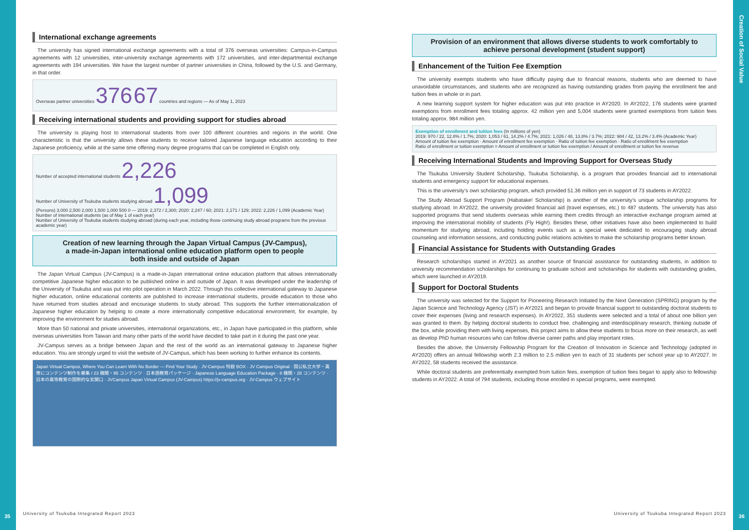Creation of Social Value
International exchange agreements
The university has signed international exchange agreements with a total of 376 overseas universities: Campus-in-Campus agreements with 12 universities, inter-university exchange agreements with 172 universities, and inter-departmental exchange agreements with 194 universities. We have the largest number of partner universities in China, followed by the U.S. and Germany, in that order.
Overseas partner universities 376 67 countries and regions — As of May 1, 2023
Receiving international students and providing support for studies abroad
The university is playing host to international students from over 100 different countries and regions in the world. One characteristic is that the university allows these students to receive tailored Japanese language education according to their Japanese proficiency, while at the same time offering many degree programs that can be completed in English only.
Number of accepted international students 2,226
Number of University of Tsukuba students studying abroad 1,099
(Persons) 3,000 2,500 2,000 1,500 1,000 500 0 — 2019: 2,372 / 2,300; 2020: 2,247 / 60; 2021: 2,171 / 129; 2022: 2,226 / 1,099 (Academic Year)
Number of international students (as of May 1 of each year)
Number of University of Tsukuba students studying abroad (during each year, including those continuing study abroad programs from the previous academic year)
Creation of new learning through the Japan Virtual Campus (JV-Campus),
a made-in-Japan international online education platform open to people
both inside and outside of Japan
The Japan Virtual Campus (JV-Campus) is a made-in-Japan international online education platform that allows internationally competitive Japanese higher education to be published online in and outside of Japan. It was developed under the leadership of the University of Tsukuba and was put into pilot operation in March 2022. Through this collective international gateway to Japanese higher education, online educational contents are published to increase international students, provide education to those who have returned from studies abroad and encourage students to study abroad. This supports the further internationalization of Japanese higher education by helping to create a more internationally competitive educational environment, for example, by improving the environment for studies abroad.
More than 50 national and private universities, international organizations, etc., in Japan have participated in this platform, while overseas universities from Taiwan and many other parts of the world have decided to take part in it during the past one year.
JV-Campus serves as a bridge between Japan and the rest of the world as an international gateway to Japanese higher education. You are strongly urged to visit the website of JV-Campus, which has been working to further enhance its contents.
Japan Virtual Campus, Where You Can Learn With No Border — Find Your Study · JV-Campus 特設 BOX · JV Campus Original · 国公私立大学・高専にコンテンツ制作を募集 / 23 機関・95 コンテンツ · 日本語教育パッケージ · Japanese Language Education Package · 8 機関・28 コンテンツ · 日本の高等教育の国際的な玄関口 · JVCampus Japan Virtual Campus (JV-Campus) https://jv-campus.org · JV-Campus ウェブサイト
Provision of an environment that allows diverse students to work comfortably to
achieve personal development (student support)
Enhancement of the Tuition Fee Exemption
The university exempts students who have difficulty paying due to financial reasons, students who are deemed to have unavoidable circumstances, and students who are recognized as having outstanding grades from paying the enrollment fee and tuition fees in whole or in part.
A new learning support system for higher education was put into practice in AY2020. In AY2022, 176 students were granted exemptions from enrollment fees totaling approx. 42 million yen and 5,004 students were granted exemptions from tuition fees totaling approx. 984 million yen.
Exemption of enrollment and tuition fees (In millions of yen)
2019: 970 / 22, 12.8% / 1.7%; 2020: 1,053 / 61, 14.2% / 4.7%; 2021: 1,026 / 48, 13.8% / 3.7%; 2022: 984 / 42, 13.2% / 3.4% (Academic Year)
Amount of tuition fee exemption · Amount of enrollment fee exemption · Ratio of tuition fee exemption · Ratio of enrollment fee exemption
Ratio of enrollment or tuition exemption = Amount of enrollment or tuition fee exemption / Amount of enrollment or tuition fee revenue
Receiving International Students and Improving Support for Overseas Study
The Tsukuba University Student Scholarship, Tsukuba Scholarship, is a program that provides financial aid to international students and emergency support for educational expenses.
This is the university’s own scholarship program, which provided 51.36 million yen in support of 73 students in AY2022.
The Study Abroad Support Program (Habatake! Scholarship) is another of the university’s unique scholarship programs for studying abroad. In AY2022, the university provided financial aid (travel expenses, etc.) to 487 students. The university has also supported programs that send students overseas while earning them credits through an interactive exchange program aimed at improving the international mobility of students (Fly High!). Besides these, other initiatives have also been implemented to build momentum for studying abroad, including holding events such as a special week dedicated to encouraging study abroad counseling and information sessions, and conducting public relations activities to make the scholarship programs better known.
Financial Assistance for Students with Outstanding Grades
Research scholarships started in AY2021 as another source of financial assistance for outstanding students, in addition to university recommendation scholarships for continuing to graduate school and scholarships for students with outstanding grades, which were launched in AY2019.
Support for Doctoral Students
The university was selected for the Support for Pioneering Research Initiated by the Next Generation (SPRING) program by the Japan Science and Technology Agency (JST) in AY2021 and began to provide financial support to outstanding doctoral students to cover their expenses (living and research expenses). In AY2022, 351 students were selected and a total of about one billion yen was granted to them. By helping doctoral students to conduct free, challenging and interdisciplinary research, thinking outside of the box, while providing them with living expenses, this project aims to allow these students to focus more on their research, as well as develop PhD human resources who can follow diverse career paths and play important roles.
Besides the above, the University Fellowship Program for the Creation of Innovation in Science and Technology (adopted in AY2020) offers an annual fellowship worth 2.3 million to 2.5 million yen to each of 31 students per school year up to AY2027. In AY2022, 58 students received the assistance.
While doctoral students are preferentially exempted from tuition fees, exemption of tuition fees began to apply also to fellowship students in AY2022. A total of 794 students, including those enrolled in special programs, were exempted.
35
University of Tsukuba Integrated Report 2023
University of Tsukuba Integrated Report 2023
36